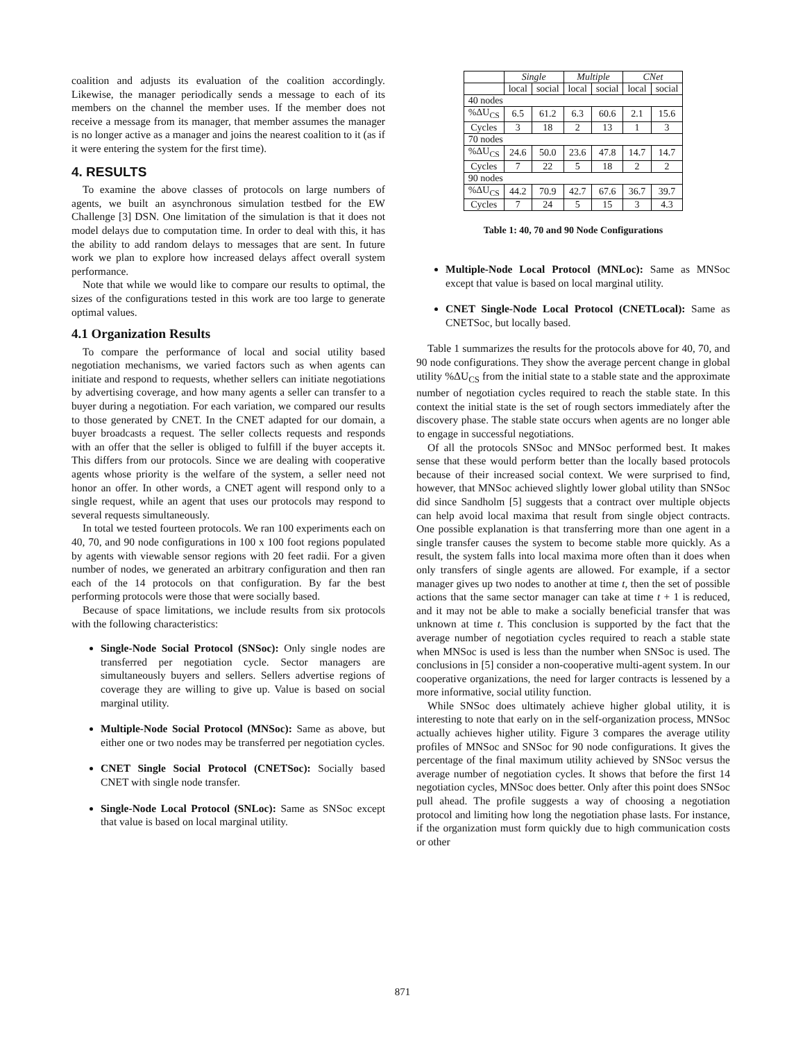coalition and adjusts its evaluation of the coalition accordingly. Likewise, the manager periodically sends a message to each of its members on the channel the member uses. If the member does not receive a message from its manager, that member assumes the manager is no longer active as a manager and joins the nearest coalition to it (as if it were entering the system for the first time).
4. RESULTS
To examine the above classes of protocols on large numbers of agents, we built an asynchronous simulation testbed for the EW Challenge [3] DSN. One limitation of the simulation is that it does not model delays due to computation time. In order to deal with this, it has the ability to add random delays to messages that are sent. In future work we plan to explore how increased delays affect overall system performance.
Note that while we would like to compare our results to optimal, the sizes of the configurations tested in this work are too large to generate optimal values.
4.1 Organization Results
To compare the performance of local and social utility based negotiation mechanisms, we varied factors such as when agents can initiate and respond to requests, whether sellers can initiate negotiations by advertising coverage, and how many agents a seller can transfer to a buyer during a negotiation. For each variation, we compared our results to those generated by CNET. In the CNET adapted for our domain, a buyer broadcasts a request. The seller collects requests and responds with an offer that the seller is obliged to fulfill if the buyer accepts it. This differs from our protocols. Since we are dealing with cooperative agents whose priority is the welfare of the system, a seller need not honor an offer. In other words, a CNET agent will respond only to a single request, while an agent that uses our protocols may respond to several requests simultaneously.
In total we tested fourteen protocols. We ran 100 experiments each on 40, 70, and 90 node configurations in 100 x 100 foot regions populated by agents with viewable sensor regions with 20 feet radii. For a given number of nodes, we generated an arbitrary configuration and then ran each of the 14 protocols on that configuration. By far the best performing protocols were those that were socially based.
Because of space limitations, we include results from six protocols with the following characteristics:
Single-Node Social Protocol (SNSoc): Only single nodes are transferred per negotiation cycle. Sector managers are simultaneously buyers and sellers. Sellers advertise regions of coverage they are willing to give up. Value is based on social marginal utility.
Multiple-Node Social Protocol (MNSoc): Same as above, but either one or two nodes may be transferred per negotiation cycles.
CNET Single Social Protocol (CNETSoc): Socially based CNET with single node transfer.
Single-Node Local Protocol (SNLoc): Same as SNSoc except that value is based on local marginal utility.
| | Single | | Multiple | | CNet | |
| --- | --- | --- | --- | --- | --- | --- |
| | local | social | local | social | local | social |
| 40 nodes | | | | | | |
| %ΔU<sub>CS</sub> | 6.5 | 61.2 | 6.3 | 60.6 | 2.1 | 15.6 |
| Cycles | 3 | 18 | 2 | 13 | 1 | 3 |
| 70 nodes | | | | | | |
| %ΔU<sub>CS</sub> | 24.6 | 50.0 | 23.6 | 47.8 | 14.7 | 14.7 |
| Cycles | 7 | 22 | 5 | 18 | 2 | 2 |
| 90 nodes | | | | | | |
| %ΔU<sub>CS</sub> | 44.2 | 70.9 | 42.7 | 67.6 | 36.7 | 39.7 |
| Cycles | 7 | 24 | 5 | 15 | 3 | 4.3 |
Table 1: 40, 70 and 90 Node Configurations
Multiple-Node Local Protocol (MNLoc): Same as MNSoc except that value is based on local marginal utility.
CNET Single-Node Local Protocol (CNETLocal): Same as CNETSoc, but locally based.
Table 1 summarizes the results for the protocols above for 40, 70, and 90 node configurations. They show the average percent change in global utility %ΔU<sub>CS</sub> from the initial state to a stable state and the approximate number of negotiation cycles required to reach the stable state. In this context the initial state is the set of rough sectors immediately after the discovery phase. The stable state occurs when agents are no longer able to engage in successful negotiations.
Of all the protocols SNSoc and MNSoc performed best. It makes sense that these would perform better than the locally based protocols because of their increased social context. We were surprised to find, however, that MNSoc achieved slightly lower global utility than SNSoc did since Sandholm [5] suggests that a contract over multiple objects can help avoid local maxima that result from single object contracts. One possible explanation is that transferring more than one agent in a single transfer causes the system to become stable more quickly. As a result, the system falls into local maxima more often than it does when only transfers of single agents are allowed. For example, if a sector manager gives up two nodes to another at time t, then the set of possible actions that the same sector manager can take at time t + 1 is reduced, and it may not be able to make a socially beneficial transfer that was unknown at time t. This conclusion is supported by the fact that the average number of negotiation cycles required to reach a stable state when MNSoc is used is less than the number when SNSoc is used. The conclusions in [5] consider a non-cooperative multi-agent system. In our cooperative organizations, the need for larger contracts is lessened by a more informative, social utility function.
While SNSoc does ultimately achieve higher global utility, it is interesting to note that early on in the self-organization process, MNSoc actually achieves higher utility. Figure 3 compares the average utility profiles of MNSoc and SNSoc for 90 node configurations. It gives the percentage of the final maximum utility achieved by SNSoc versus the average number of negotiation cycles. It shows that before the first 14 negotiation cycles, MNSoc does better. Only after this point does SNSoc pull ahead. The profile suggests a way of choosing a negotiation protocol and limiting how long the negotiation phase lasts. For instance, if the organization must form quickly due to high communication costs or other
871